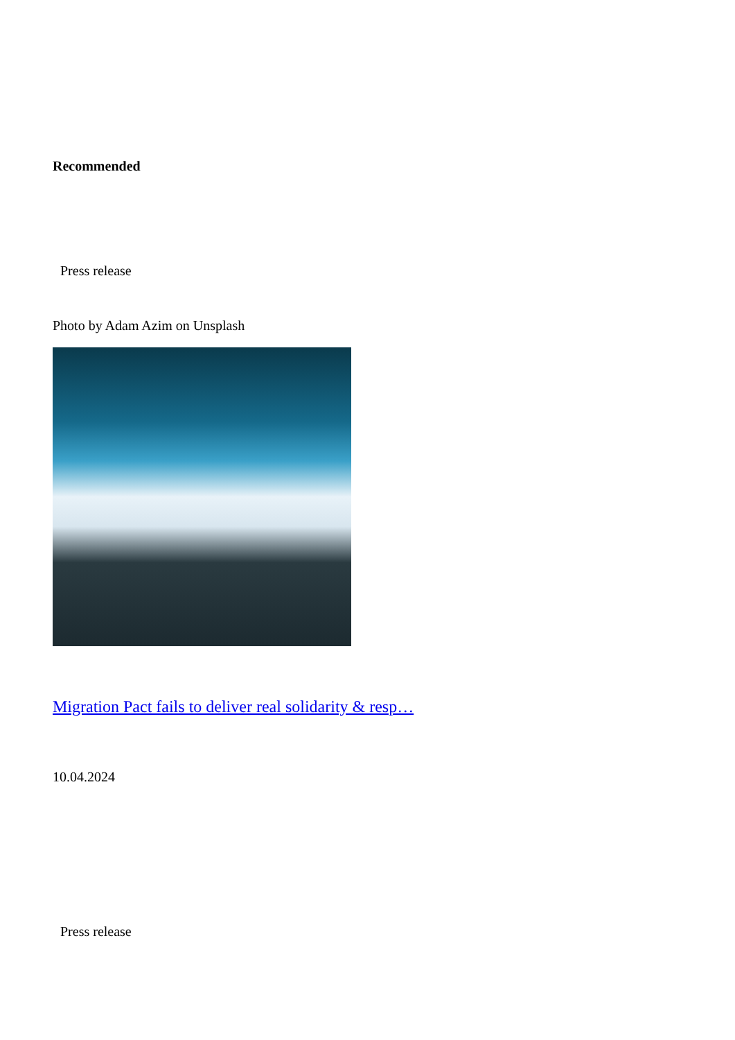Recommended
Press release
Photo by Adam Azim on Unsplash
Migration Pact fails to deliver real solidarity & resp…
10.04.2024
Press release